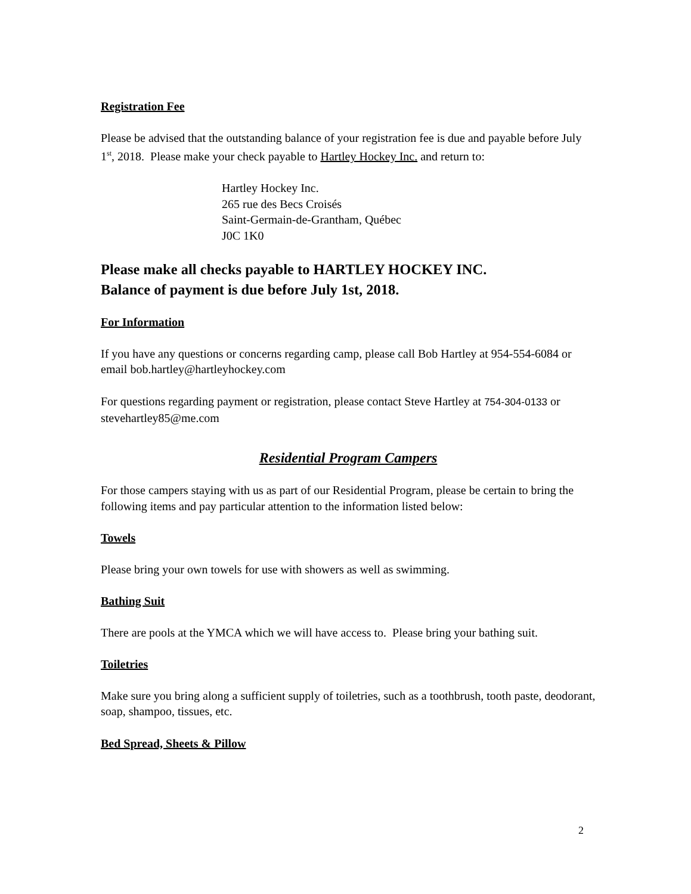Registration Fee
Please be advised that the outstanding balance of your registration fee is due and payable before July 1<sup>st</sup>, 2018. Please make your check payable to Hartley Hockey Inc. and return to:
Hartley Hockey Inc.
265 rue des Becs Croisés
Saint-Germain-de-Grantham, Québec
J0C 1K0
Please make all checks payable to HARTLEY HOCKEY INC.
Balance of payment is due before July 1st, 2018.
For Information
If you have any questions or concerns regarding camp, please call Bob Hartley at 954-554-6084 or email bob.hartley@hartleyhockey.com
For questions regarding payment or registration, please contact Steve Hartley at 754-304-0133 or stevehartley85@me.com
Residential Program Campers
For those campers staying with us as part of our Residential Program, please be certain to bring the following items and pay particular attention to the information listed below:
Towels
Please bring your own towels for use with showers as well as swimming.
Bathing Suit
There are pools at the YMCA which we will have access to. Please bring your bathing suit.
Toiletries
Make sure you bring along a sufficient supply of toiletries, such as a toothbrush, tooth paste, deodorant, soap, shampoo, tissues, etc.
Bed Spread, Sheets & Pillow
2